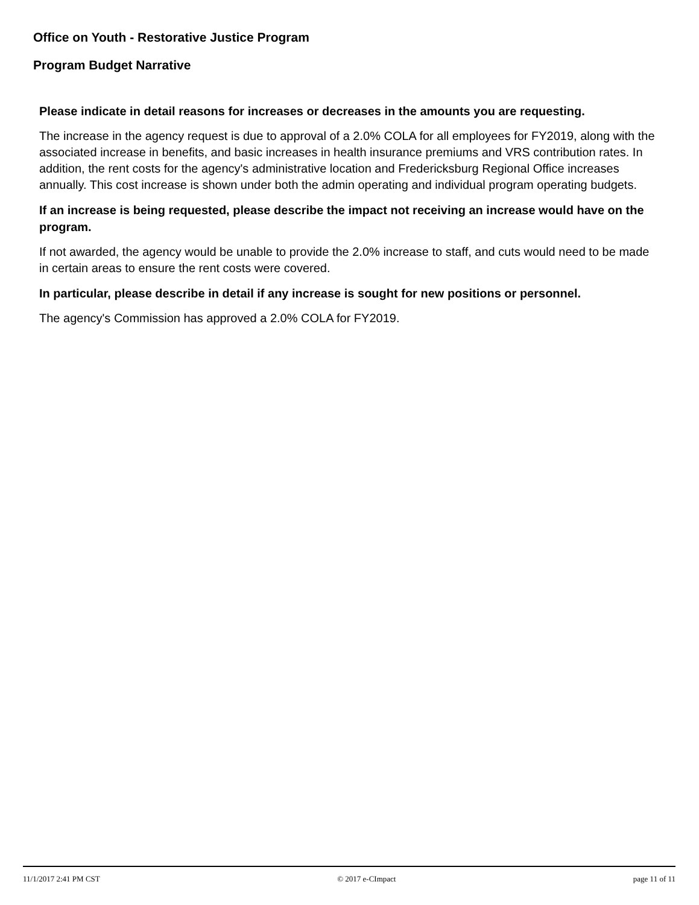Office on Youth - Restorative Justice Program
Program Budget Narrative
Please indicate in detail reasons for increases or decreases in the amounts you are requesting.
The increase in the agency request is due to approval of a 2.0% COLA for all employees for FY2019, along with the associated increase in benefits, and basic increases in health insurance premiums and VRS contribution rates. In addition, the rent costs for the agency's administrative location and Fredericksburg Regional Office increases annually. This cost increase is shown under both the admin operating and individual program operating budgets.
If an increase is being requested, please describe the impact not receiving an increase would have on the program.
If not awarded, the agency would be unable to provide the 2.0% increase to staff, and cuts would need to be made in certain areas to ensure the rent costs were covered.
In particular, please describe in detail if any increase is sought for new positions or personnel.
The agency's Commission has approved a 2.0% COLA for FY2019.
11/1/2017 2:41 PM CST © 2017 e-CImpact page 11 of 11